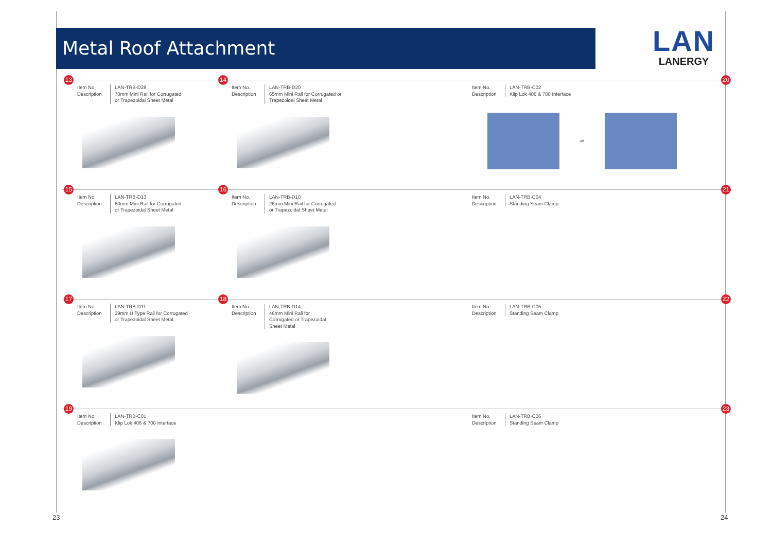Metal Roof Attachment
LAN
LANERGY
13
Item No.
Description
LAN-TRB-D28
70mm Mini Rail for Corrugated
or Trapezoidal Sheet Metal
14
Item No.
Description
LAN-TRB-D20
65mm Mini Rail for Corrugated or
Trapezoidal Sheet Metal
20
15
Item No.
Description
LAN-TRB-D13
60mm Mini Rail for Corrugated
or Trapezoidal Sheet Metal
16
Item No.
Description
LAN-TRB-D10
26mm Mini Rail for Corrugated
or Trapezoidal Sheet Metal
21
17
Item No.
Description
LAN-TRB-D11
29mm U Type Rail for Corrugated
or Trapezoidal Sheet Metal
18
Item No.
Description
LAN-TRB-D14
46mm Mini Rail for
Corrugated or Trapezoidal
Sheet Metal
22
19
Item No.
Description
LAN-TRB-C01
Klip Lok 406 & 700 Interface
23
Item No.
Description
LAN-TRB-C02
Klip Lok 406 & 700 Interface
⇌
Item No.
Description
LAN-TRB-C04
Standing Seam Clamp
Item No.
Description
LAN-TRB-C05
Standing Seam Clamp
Item No.
Description
LAN-TRB-C06
Standing Seam Clamp
23 24